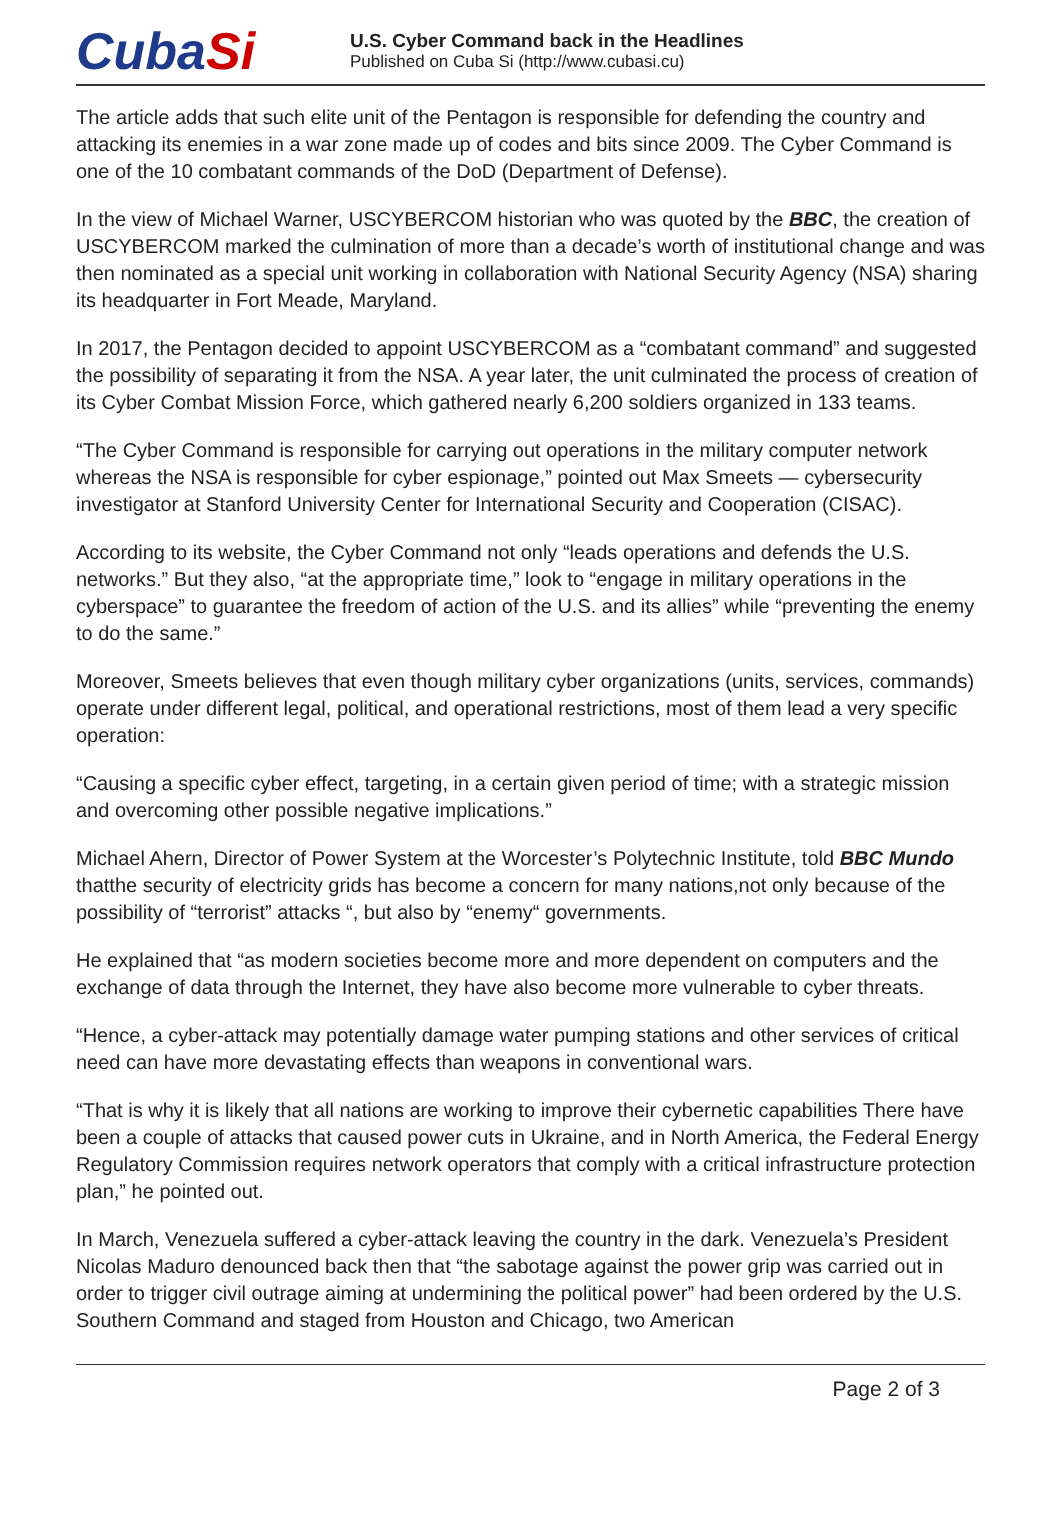CubaSi
U.S. Cyber Command back in the Headlines
Published on Cuba Si (http://www.cubasi.cu)
The article adds that such elite unit of the Pentagon is responsible for defending the country and attacking its enemies in a war zone made up of codes and bits since 2009. The Cyber Command is one of the 10 combatant commands of the DoD (Department of Defense).
In the view of Michael Warner, USCYBERCOM historian who was quoted by the BBC, the creation of USCYBERCOM marked the culmination of more than a decade’s worth of institutional change and was then nominated as a special unit working in collaboration with National Security Agency (NSA) sharing its headquarter in Fort Meade, Maryland.
In 2017, the Pentagon decided to appoint USCYBERCOM as a “combatant command” and suggested the possibility of separating it from the NSA. A year later, the unit culminated the process of creation of its Cyber Combat Mission Force, which gathered nearly 6,200 soldiers organized in 133 teams.
“The Cyber Command is responsible for carrying out operations in the military computer network whereas the NSA is responsible for cyber espionage,” pointed out Max Smeets — cybersecurity investigator at Stanford University Center for International Security and Cooperation (CISAC).
According to its website, the Cyber Command not only “leads operations and defends the U.S. networks.” But they also, “at the appropriate time,” look to “engage in military operations in the cyberspace” to guarantee the freedom of action of the U.S. and its allies” while “preventing the enemy to do the same.”
Moreover, Smeets believes that even though military cyber organizations (units, services, commands) operate under different legal, political, and operational restrictions, most of them lead a very specific operation:
“Causing a specific cyber effect, targeting, in a certain given period of time; with a strategic mission and overcoming other possible negative implications.”
Michael Ahern, Director of Power System at the Worcester’s Polytechnic Institute, told BBC Mundo thatthe security of electricity grids has become a concern for many nations,not only because of the possibility of “terrorist” attacks “, but also by “enemy“ governments.
He explained that “as modern societies become more and more dependent on computers and the exchange of data through the Internet, they have also become more vulnerable to cyber threats.
“Hence, a cyber-attack may potentially damage water pumping stations and other services of critical need can have more devastating effects than weapons in conventional wars.
“That is why it is likely that all nations are working to improve their cybernetic capabilities There have been a couple of attacks that caused power cuts in Ukraine, and in North America, the Federal Energy Regulatory Commission requires network operators that comply with a critical infrastructure protection plan,” he pointed out.
In March, Venezuela suffered a cyber-attack leaving the country in the dark. Venezuela’s President Nicolas Maduro denounced back then that “the sabotage against the power grip was carried out in order to trigger civil outrage aiming at undermining the political power” had been ordered by the U.S. Southern Command and staged from Houston and Chicago, two American
Page 2 of 3